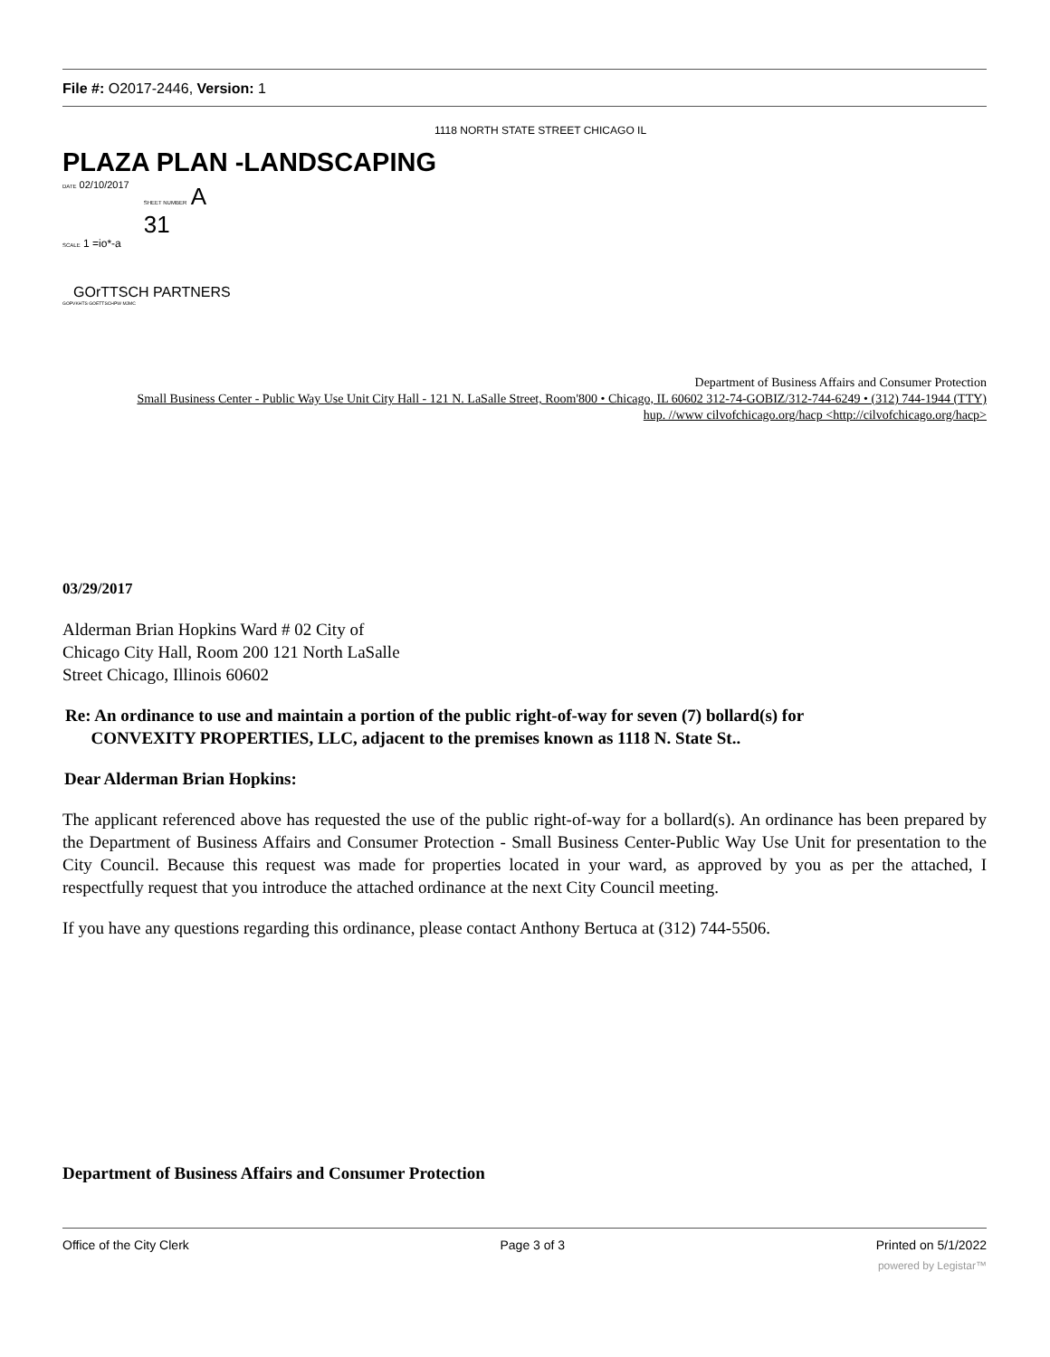File #: O2017-2446, Version: 1
1118 NORTH STATE STREET CHICAGO IL
PLAZA PLAN -LANDSCAPING
DATE 02/10/2017
SHEET NUMBER A
31
SCALE 1 =io*-a
GOrTTSCH PARTNERS
GOPVKHTS GOETTSCHPW MJMC
Department of Business Affairs and Consumer Protection
Small Business Center - Public Way Use Unit City Hall - 121 N. LaSalle Street, Room'800 • Chicago, IL 60602 312-74-GOBIZ/312-744-6249 • (312) 744-1944 (TTY)
hup. //www cilvofchicago.org/hacp <http://cilvofchicago.org/hacp>
03/29/2017
Alderman Brian Hopkins Ward # 02 City of Chicago City Hall, Room 200 121 North LaSalle Street Chicago, Illinois 60602
Re: An ordinance to use and maintain a portion of the public right-of-way for seven (7) bollard(s) for
CONVEXITY PROPERTIES, LLC, adjacent to the premises known as 1118 N. State St..
Dear Alderman Brian Hopkins:
The applicant referenced above has requested the use of the public right-of-way for a bollard(s). An ordinance has been prepared by the Department of Business Affairs and Consumer Protection - Small Business Center-Public Way Use Unit for presentation to the City Council. Because this request was made for properties located in your ward, as approved by you as per the attached, I respectfully request that you introduce the attached ordinance at the next City Council meeting.
If you have any questions regarding this ordinance, please contact Anthony Bertuca at (312) 744-5506.
Department of Business Affairs and Consumer Protection
Office of the City Clerk Page 3 of 3 Printed on 5/1/2022
powered by Legistar™